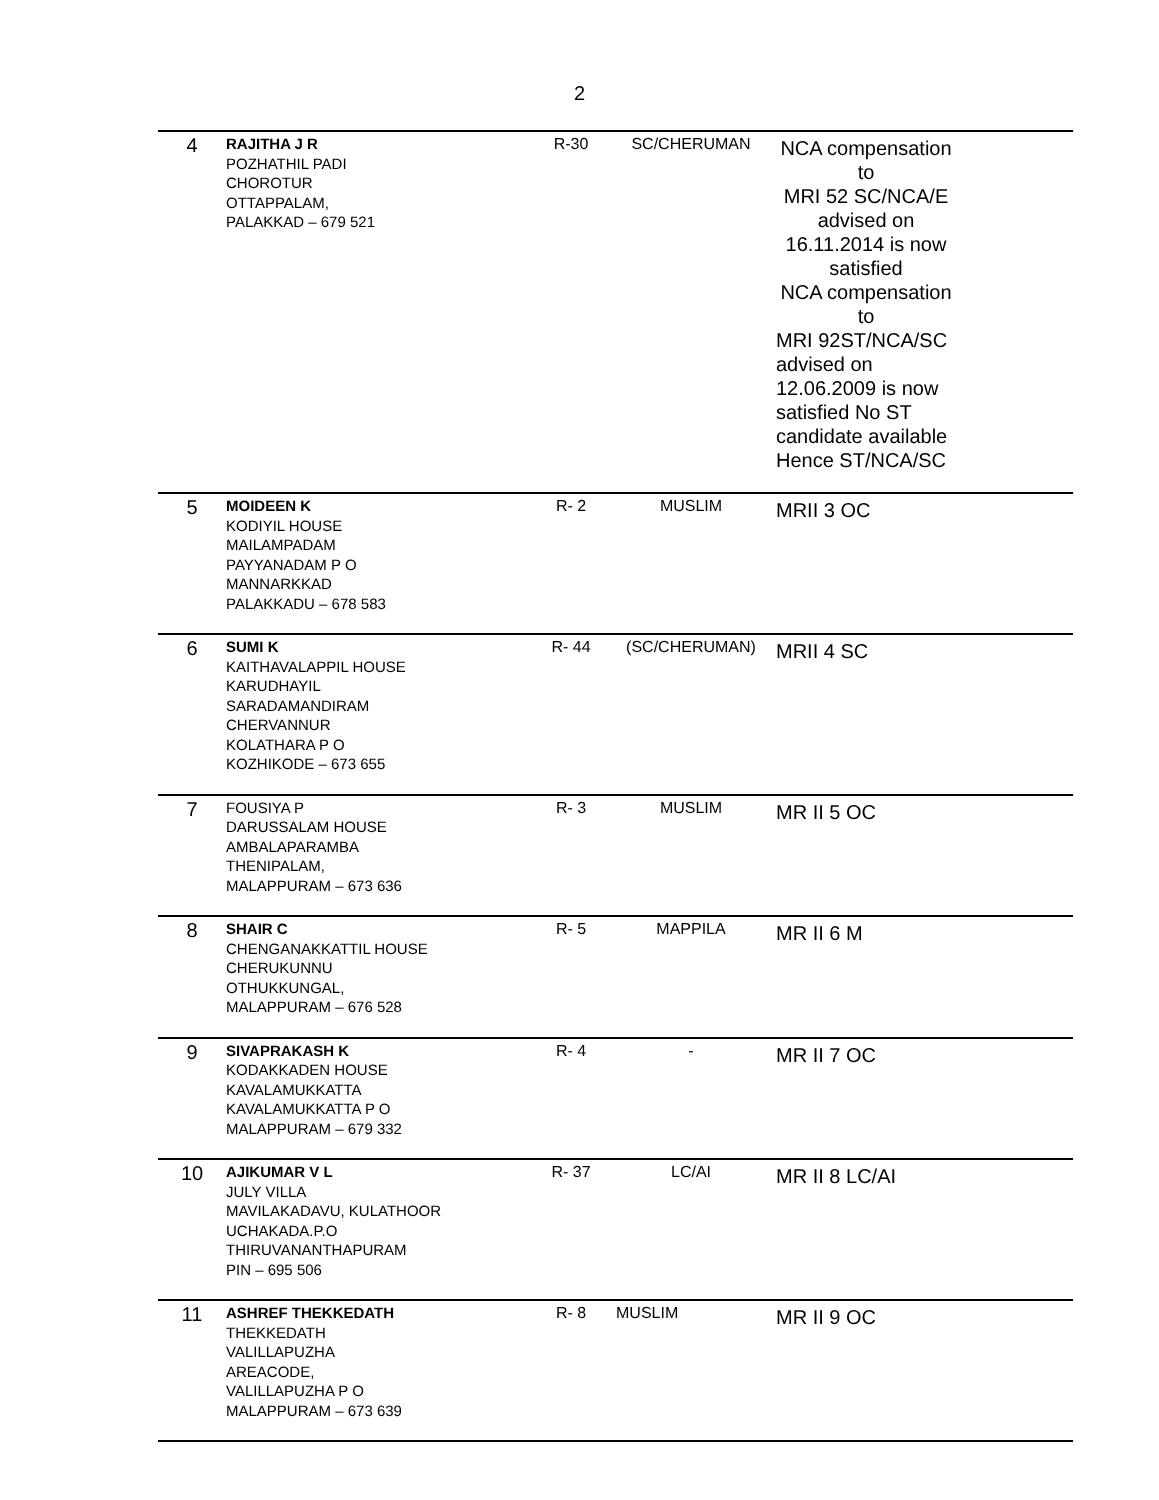2
| 4 | RAJITHA J R POZHATHIL PADI CHOROTUR OTTAPPALAM, PALAKKAD – 679 521 | R-30 | SC/CHERUMAN | NCA compensation to MRI 52 SC/NCA/E advised on 16.11.2014 is now satisfied NCA compensation to MRI 92ST/NCA/SC advised on 12.06.2009 is now satisfied No ST candidate available Hence ST/NCA/SC |
| 5 | MOIDEEN K KODIYIL HOUSE MAILAMPADAM PAYYANADAM P O MANNARKKAD PALAKKADU – 678 583 | R- 2 | MUSLIM | MRII 3 OC |
| 6 | SUMI K KAITHAVALAPPIL HOUSE KARUDHAYIL SARADAMANDIRAM CHERVANNUR KOLATHARA P O KOZHIKODE – 673 655 | R- 44 | (SC/CHERUMAN) | MRII 4 SC |
| 7 | FOUSIYA P DARUSSALAM HOUSE AMBALAPARAMBA THENIPALAM, MALAPPURAM – 673 636 | R- 3 | MUSLIM | MR II 5 OC |
| 8 | SHAIR C CHENGANAKKATTIL HOUSE CHERUKUNNU OTHUKKUNGAL, MALAPPURAM – 676 528 | R- 5 | MAPPILA | MR II 6 M |
| 9 | SIVAPRAKASH K KODAKKADEN HOUSE KAVALAMUKKATTA KAVALAMUKKATTA P O MALAPPURAM – 679 332 | R- 4 | - | MR II 7 OC |
| 10 | AJIKUMAR V L JULY VILLA MAVILAKADAVU, KULATHOOR UCHAKADA.P.O THIRUVANANTHAPURAM PIN – 695 506 | R- 37 | LC/AI | MR II 8 LC/AI |
| 11 | ASHREF THEKKEDATH THEKKEDATH VALILLAPUZHA AREACODE, VALILLAPUZHA P O MALAPPURAM – 673 639 | R- 8 | MUSLIM | MR II 9 OC |